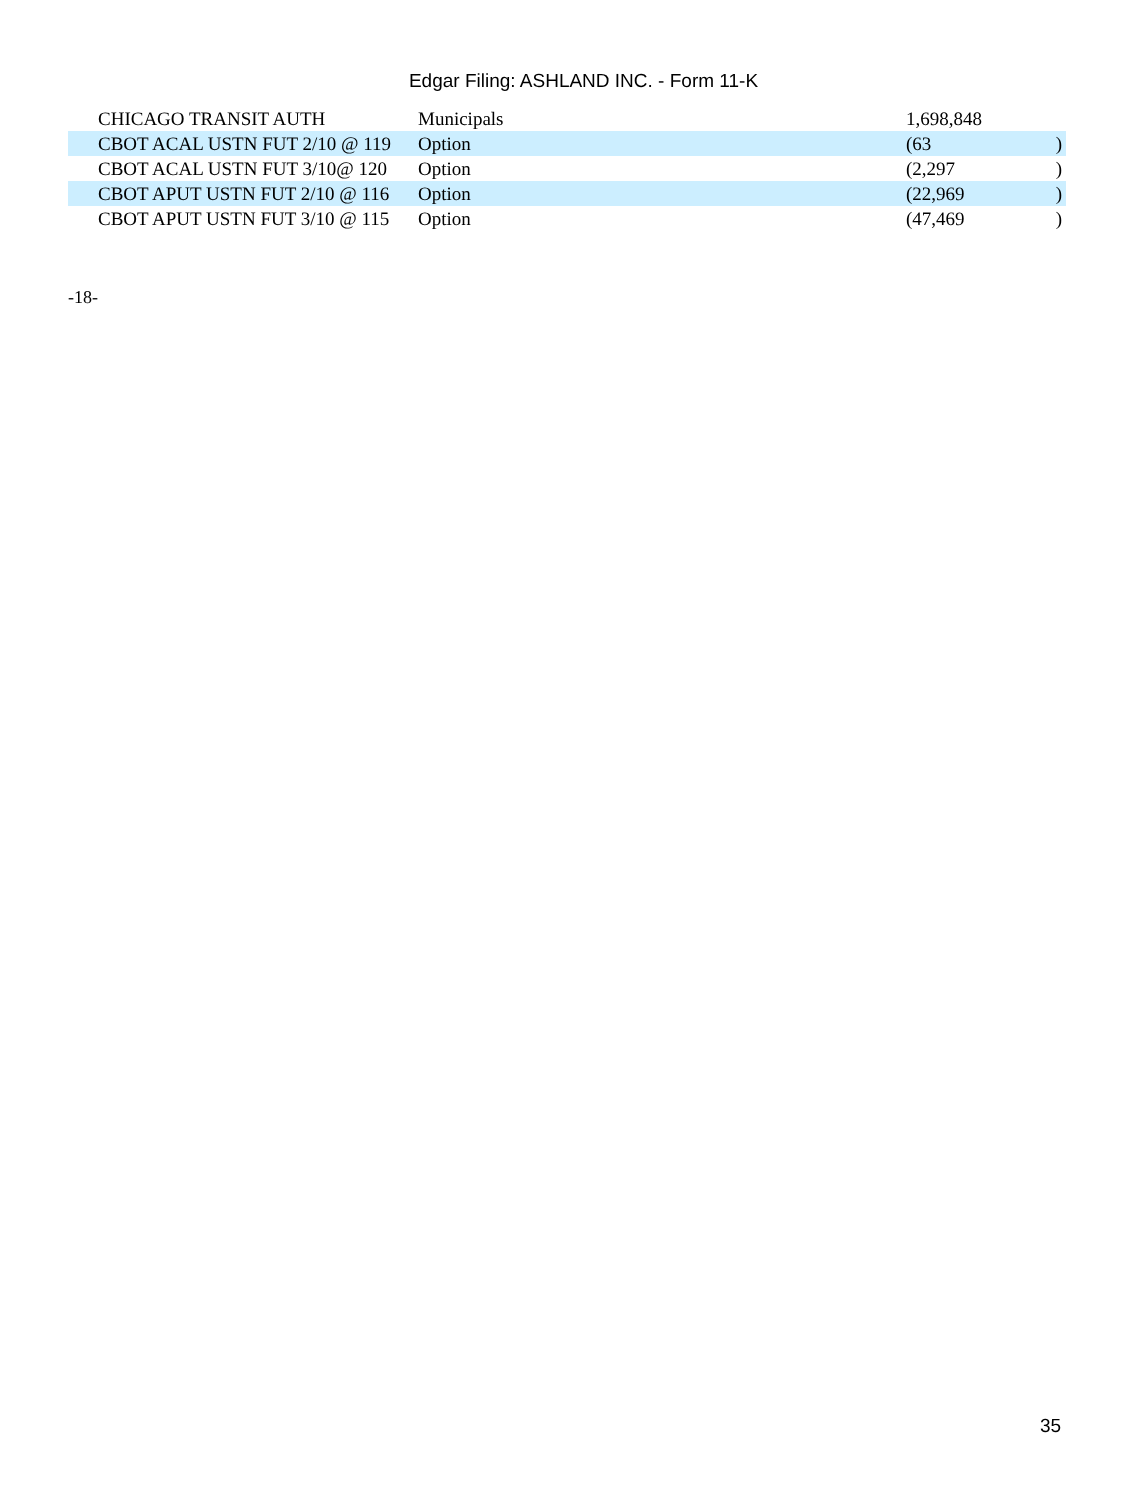Edgar Filing: ASHLAND INC. - Form 11-K
| CHICAGO TRANSIT AUTH | Municipals | 1,698,848 | |
| CBOT ACAL USTN FUT 2/10 @ 119 | Option | (63 | ) |
| CBOT ACAL USTN FUT 3/10@ 120 | Option | (2,297 | ) |
| CBOT APUT USTN FUT 2/10 @ 116 | Option | (22,969 | ) |
| CBOT APUT USTN FUT 3/10 @ 115 | Option | (47,469 | ) |
-18-
35